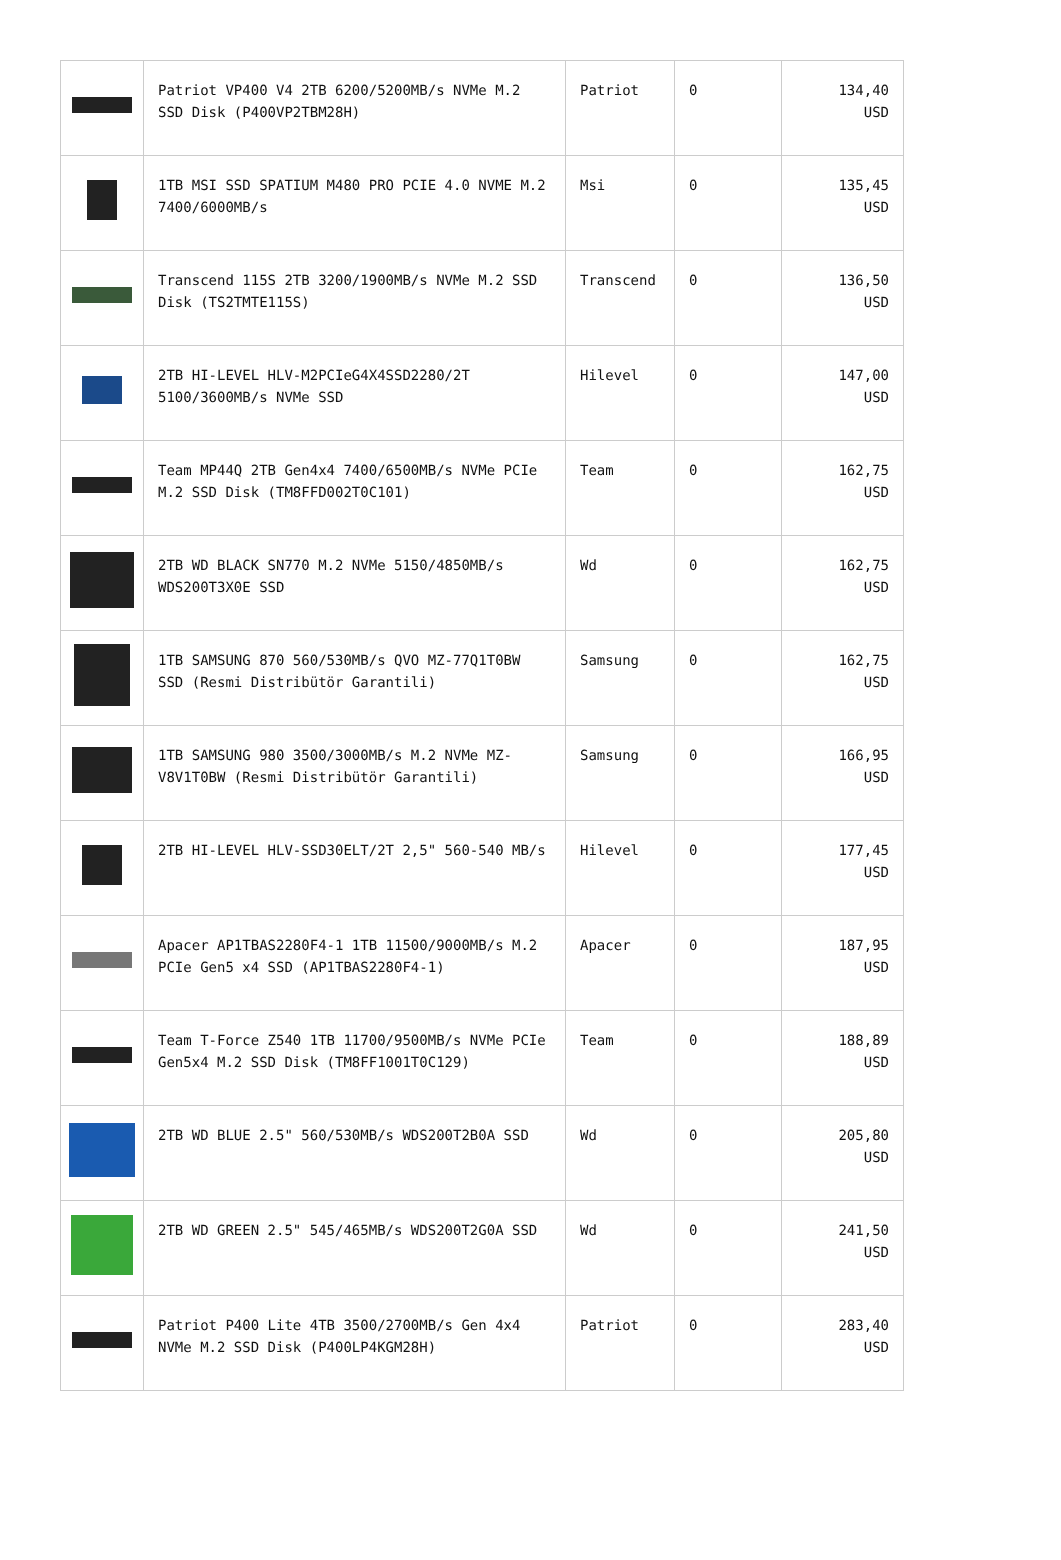| | Patriot VP400 V4 2TB 6200/5200MB/s NVMe M.2 SSD Disk (P400VP2TBM28H) | Patriot | 0 | 134,40 USD |
| | 1TB MSI SSD SPATIUM M480 PRO PCIE 4.0 NVME M.2 7400/6000MB/s | Msi | 0 | 135,45 USD |
| | Transcend 115S 2TB 3200/1900MB/s NVMe M.2 SSD Disk (TS2TMTE115S) | Transcend | 0 | 136,50 USD |
| | 2TB HI-LEVEL HLV-M2PCIeG4X4SSD2280/2T 5100/3600MB/s NVMe SSD | Hilevel | 0 | 147,00 USD |
| | Team MP44Q 2TB Gen4x4 7400/6500MB/s NVMe PCIe M.2 SSD Disk (TM8FFD002T0C101) | Team | 0 | 162,75 USD |
| | 2TB WD BLACK SN770 M.2 NVMe 5150/4850MB/s WDS200T3X0E SSD | Wd | 0 | 162,75 USD |
| | 1TB SAMSUNG 870 560/530MB/s QVO MZ-77Q1T0BW SSD (Resmi Distribütör Garantili) | Samsung | 0 | 162,75 USD |
| | 1TB SAMSUNG 980 3500/3000MB/s M.2 NVMe MZ-V8V1T0BW (Resmi Distribütör Garantili) | Samsung | 0 | 166,95 USD |
| | 2TB HI-LEVEL HLV-SSD30ELT/2T 2,5" 560-540 MB/s | Hilevel | 0 | 177,45 USD |
| | Apacer AP1TBAS2280F4-1 1TB 11500/9000MB/s M.2 PCIe Gen5 x4 SSD (AP1TBAS2280F4-1) | Apacer | 0 | 187,95 USD |
| | Team T-Force Z540 1TB 11700/9500MB/s NVMe PCIe Gen5x4 M.2 SSD Disk (TM8FF1001T0C129) | Team | 0 | 188,89 USD |
| | 2TB WD BLUE 2.5" 560/530MB/s WDS200T2B0A SSD | Wd | 0 | 205,80 USD |
| | 2TB WD GREEN 2.5" 545/465MB/s WDS200T2G0A SSD | Wd | 0 | 241,50 USD |
| | Patriot P400 Lite 4TB 3500/2700MB/s Gen 4x4 NVMe M.2 SSD Disk (P400LP4KGM28H) | Patriot | 0 | 283,40 USD |